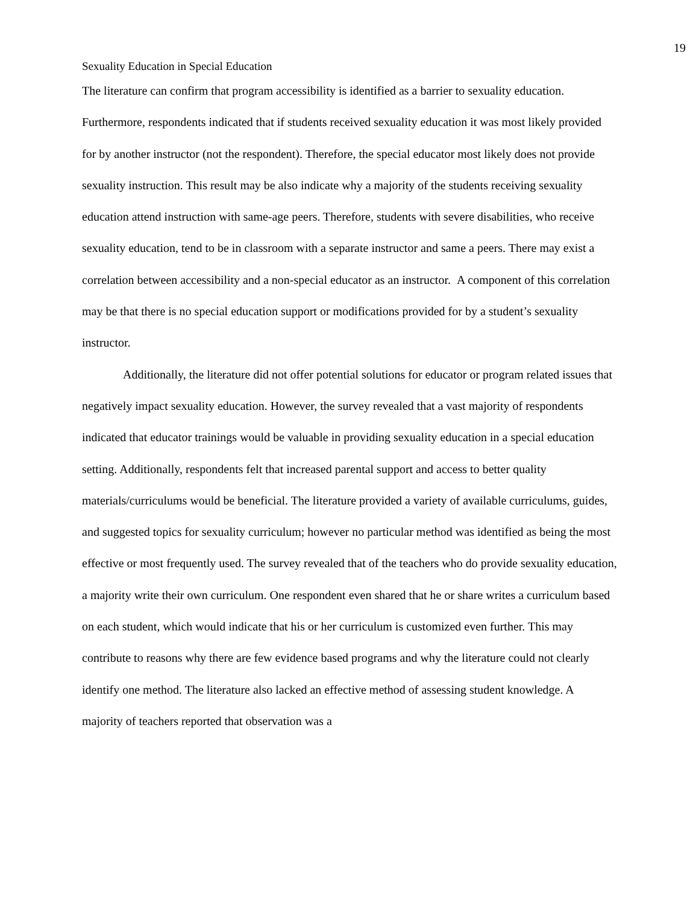19
Sexuality Education in Special Education
The literature can confirm that program accessibility is identified as a barrier to sexuality education. Furthermore, respondents indicated that if students received sexuality education it was most likely provided for by another instructor (not the respondent). Therefore, the special educator most likely does not provide sexuality instruction. This result may be also indicate why a majority of the students receiving sexuality education attend instruction with same-age peers. Therefore, students with severe disabilities, who receive sexuality education, tend to be in classroom with a separate instructor and same a peers. There may exist a correlation between accessibility and a non-special educator as an instructor. A component of this correlation may be that there is no special education support or modifications provided for by a student’s sexuality instructor.
Additionally, the literature did not offer potential solutions for educator or program related issues that negatively impact sexuality education. However, the survey revealed that a vast majority of respondents indicated that educator trainings would be valuable in providing sexuality education in a special education setting. Additionally, respondents felt that increased parental support and access to better quality materials/curriculums would be beneficial. The literature provided a variety of available curriculums, guides, and suggested topics for sexuality curriculum; however no particular method was identified as being the most effective or most frequently used. The survey revealed that of the teachers who do provide sexuality education, a majority write their own curriculum. One respondent even shared that he or share writes a curriculum based on each student, which would indicate that his or her curriculum is customized even further. This may contribute to reasons why there are few evidence based programs and why the literature could not clearly identify one method. The literature also lacked an effective method of assessing student knowledge. A majority of teachers reported that observation was a